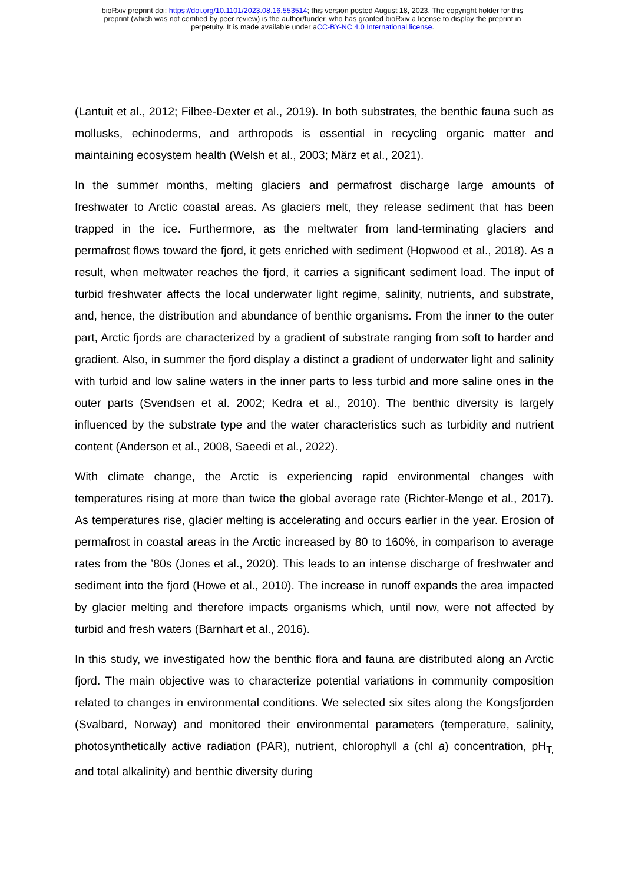bioRxiv preprint doi: https://doi.org/10.1101/2023.08.16.553514; this version posted August 18, 2023. The copyright holder for this
preprint (which was not certified by peer review) is the author/funder, who has granted bioRxiv a license to display the preprint in
perpetuity. It is made available under aCC-BY-NC 4.0 International license.
(Lantuit et al., 2012; Filbee-Dexter et al., 2019). In both substrates, the benthic fauna such as mollusks, echinoderms, and arthropods is essential in recycling organic matter and maintaining ecosystem health (Welsh et al., 2003; März et al., 2021).
In the summer months, melting glaciers and permafrost discharge large amounts of freshwater to Arctic coastal areas. As glaciers melt, they release sediment that has been trapped in the ice. Furthermore, as the meltwater from land-terminating glaciers and permafrost flows toward the fjord, it gets enriched with sediment (Hopwood et al., 2018). As a result, when meltwater reaches the fjord, it carries a significant sediment load. The input of turbid freshwater affects the local underwater light regime, salinity, nutrients, and substrate, and, hence, the distribution and abundance of benthic organisms. From the inner to the outer part, Arctic fjords are characterized by a gradient of substrate ranging from soft to harder and gradient. Also, in summer the fjord display a distinct a gradient of underwater light and salinity with turbid and low saline waters in the inner parts to less turbid and more saline ones in the outer parts (Svendsen et al. 2002; Kedra et al., 2010). The benthic diversity is largely influenced by the substrate type and the water characteristics such as turbidity and nutrient content (Anderson et al., 2008, Saeedi et al., 2022).
With climate change, the Arctic is experiencing rapid environmental changes with temperatures rising at more than twice the global average rate (Richter-Menge et al., 2017). As temperatures rise, glacier melting is accelerating and occurs earlier in the year. Erosion of permafrost in coastal areas in the Arctic increased by 80 to 160%, in comparison to average rates from the ’80s (Jones et al., 2020). This leads to an intense discharge of freshwater and sediment into the fjord (Howe et al., 2010). The increase in runoff expands the area impacted by glacier melting and therefore impacts organisms which, until now, were not affected by turbid and fresh waters (Barnhart et al., 2016).
In this study, we investigated how the benthic flora and fauna are distributed along an Arctic fjord. The main objective was to characterize potential variations in community composition related to changes in environmental conditions. We selected six sites along the Kongsfjorden (Svalbard, Norway) and monitored their environmental parameters (temperature, salinity, photosynthetically active radiation (PAR), nutrient, chlorophyll a (chl a) concentration, pH<sub>T,</sub> and total alkalinity) and benthic diversity during